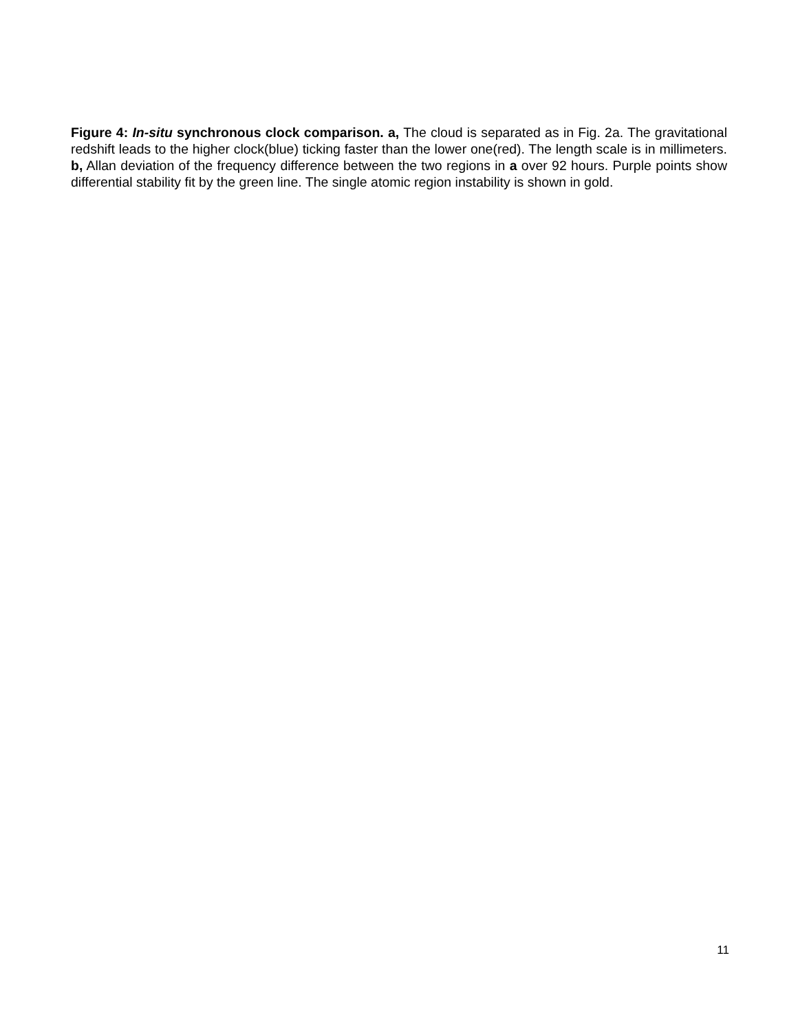Figure 4: In-situ synchronous clock comparison. a, The cloud is separated as in Fig. 2a. The gravitational redshift leads to the higher clock(blue) ticking faster than the lower one(red). The length scale is in millimeters. b, Allan deviation of the frequency difference between the two regions in a over 92 hours. Purple points show differential stability fit by the green line. The single atomic region instability is shown in gold.
11